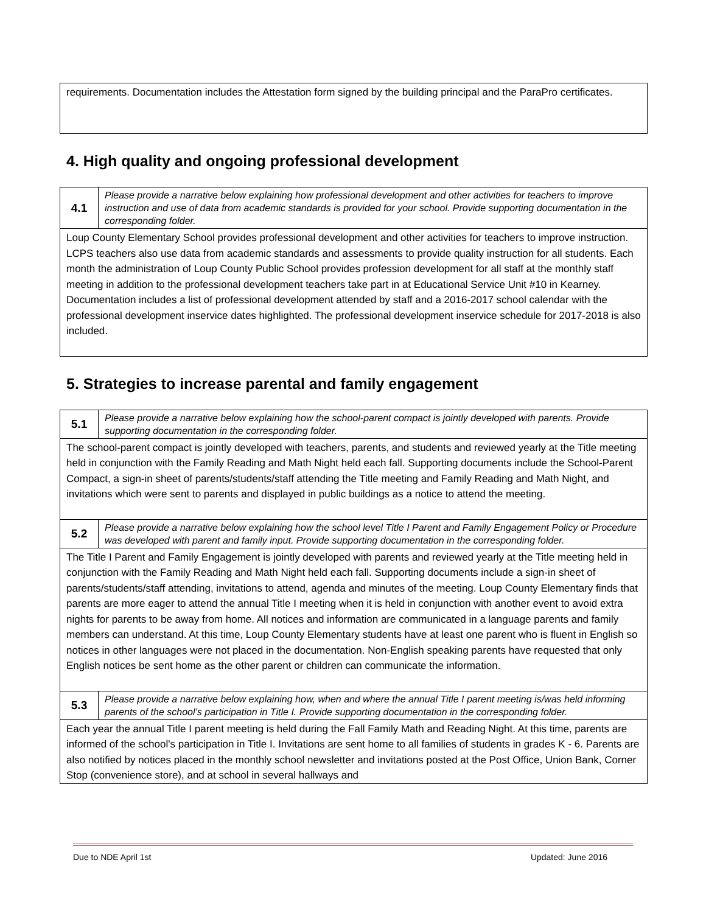requirements. Documentation includes the Attestation form signed by the building principal and the ParaPro certificates.
4. High quality and ongoing professional development
| 4.1 | Please provide a narrative below explaining how professional development and other activities for teachers to improve instruction and use of data from academic standards is provided for your school. Provide supporting documentation in the corresponding folder. |
| Loup County Elementary School provides professional development and other activities for teachers to improve instruction. LCPS teachers also use data from academic standards and assessments to provide quality instruction for all students. Each month the administration of Loup County Public School provides profession development for all staff at the monthly staff meeting in addition to the professional development teachers take part in at Educational Service Unit #10 in Kearney. Documentation includes a list of professional development attended by staff and a 2016-2017 school calendar with the professional development inservice dates highlighted. The professional development inservice schedule for 2017-2018 is also included. | |
5. Strategies to increase parental and family engagement
| 5.1 | Please provide a narrative below explaining how the school-parent compact is jointly developed with parents. Provide supporting documentation in the corresponding folder. |
| The school-parent compact is jointly developed with teachers, parents, and students and reviewed yearly at the Title meeting held in conjunction with the Family Reading and Math Night held each fall. Supporting documents include the School-Parent Compact, a sign-in sheet of parents/students/staff attending the Title meeting and Family Reading and Math Night, and invitations which were sent to parents and displayed in public buildings as a notice to attend the meeting. | |
| 5.2 | Please provide a narrative below explaining how the school level Title I Parent and Family Engagement Policy or Procedure was developed with parent and family input. Provide supporting documentation in the corresponding folder. |
| The Title I Parent and Family Engagement is jointly developed with parents and reviewed yearly at the Title meeting held in conjunction with the Family Reading and Math Night held each fall. Supporting documents include a sign-in sheet of parents/students/staff attending, invitations to attend, agenda and minutes of the meeting. Loup County Elementary finds that parents are more eager to attend the annual Title I meeting when it is held in conjunction with another event to avoid extra nights for parents to be away from home. All notices and information are communicated in a language parents and family members can understand. At this time, Loup County Elementary students have at least one parent who is fluent in English so notices in other languages were not placed in the documentation. Non-English speaking parents have requested that only English notices be sent home as the other parent or children can communicate the information. | |
| 5.3 | Please provide a narrative below explaining how, when and where the annual Title I parent meeting is/was held informing parents of the school’s participation in Title I. Provide supporting documentation in the corresponding folder. |
| Each year the annual Title I parent meeting is held during the Fall Family Math and Reading Night. At this time, parents are informed of the school's participation in Title I. Invitations are sent home to all families of students in grades K - 6. Parents are also notified by notices placed in the monthly school newsletter and invitations posted at the Post Office, Union Bank, Corner Stop (convenience store), and at school in several hallways and | |
Due to NDE April 1st Updated: June 2016